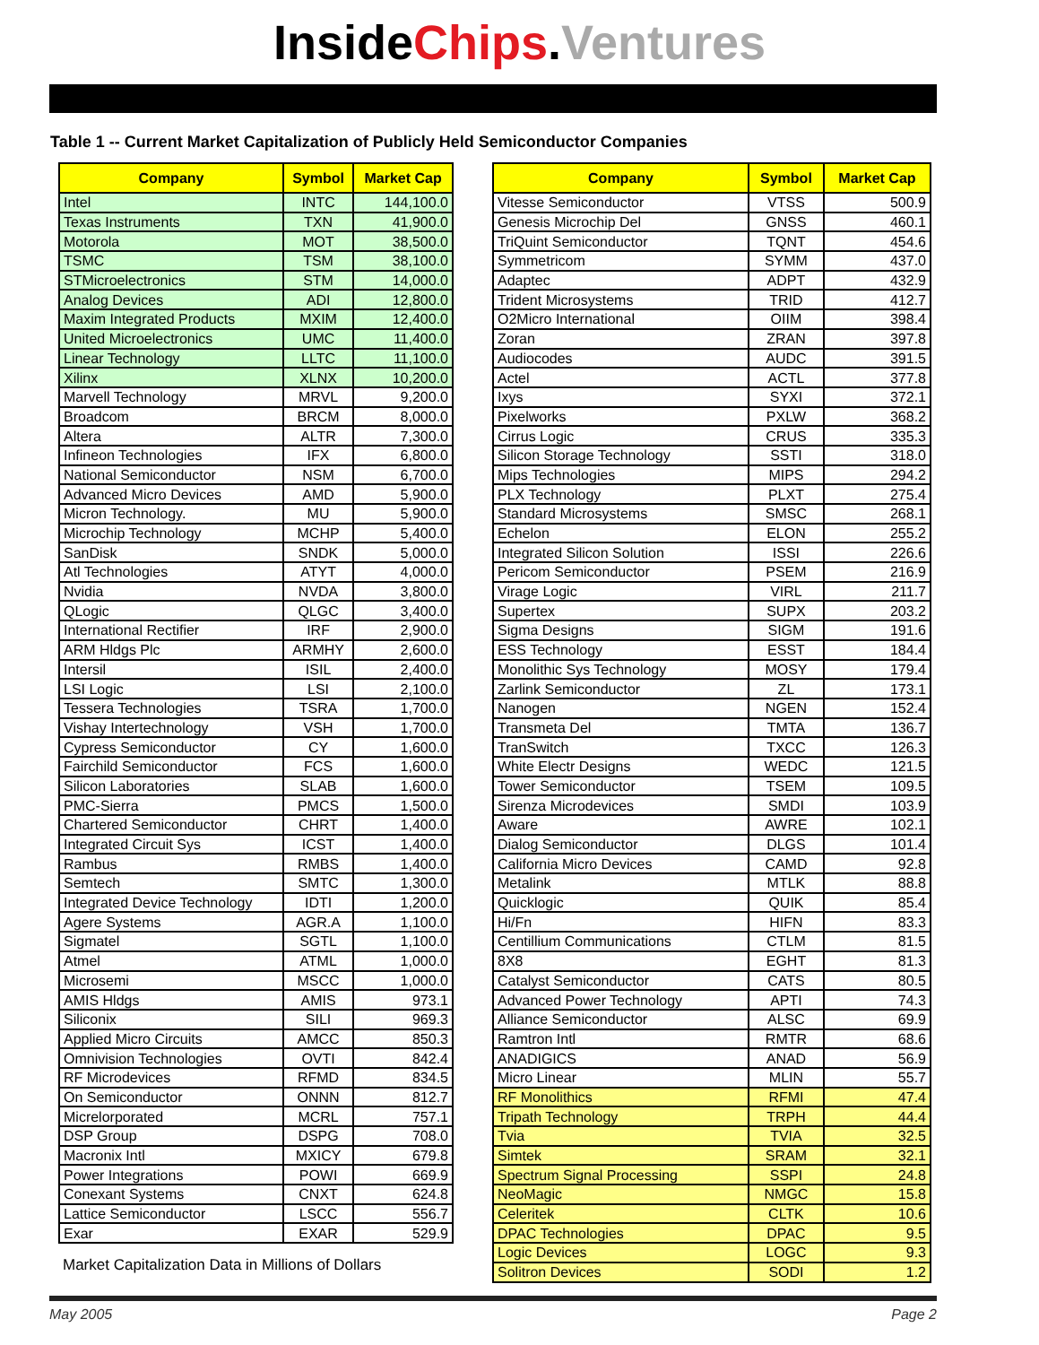InsideChips.Ventures
Table 1 -- Current Market Capitalization of Publicly Held Semiconductor Companies
| Company | Symbol | Market Cap |
| --- | --- | --- |
| Intel | INTC | 144,100.0 |
| Texas Instruments | TXN | 41,900.0 |
| Motorola | MOT | 38,500.0 |
| TSMC | TSM | 38,100.0 |
| STMicroelectronics | STM | 14,000.0 |
| Analog Devices | ADI | 12,800.0 |
| Maxim Integrated Products | MXIM | 12,400.0 |
| United Microelectronics | UMC | 11,400.0 |
| Linear Technology | LLTC | 11,100.0 |
| Xilinx | XLNX | 10,200.0 |
| Marvell Technology | MRVL | 9,200.0 |
| Broadcom | BRCM | 8,000.0 |
| Altera | ALTR | 7,300.0 |
| Infineon Technologies | IFX | 6,800.0 |
| National Semiconductor | NSM | 6,700.0 |
| Advanced Micro Devices | AMD | 5,900.0 |
| Micron Technology. | MU | 5,900.0 |
| Microchip Technology | MCHP | 5,400.0 |
| SanDisk | SNDK | 5,000.0 |
| Atl Technologies | ATYT | 4,000.0 |
| Nvidia | NVDA | 3,800.0 |
| QLogic | QLGC | 3,400.0 |
| International Rectifier | IRF | 2,900.0 |
| ARM Hldgs Plc | ARMHY | 2,600.0 |
| Intersil | ISIL | 2,400.0 |
| LSI Logic | LSI | 2,100.0 |
| Tessera Technologies | TSRA | 1,700.0 |
| Vishay Intertechnology | VSH | 1,700.0 |
| Cypress Semiconductor | CY | 1,600.0 |
| Fairchild Semiconductor | FCS | 1,600.0 |
| Silicon Laboratories | SLAB | 1,600.0 |
| PMC-Sierra | PMCS | 1,500.0 |
| Chartered Semiconductor | CHRT | 1,400.0 |
| Integrated Circuit Sys | ICST | 1,400.0 |
| Rambus | RMBS | 1,400.0 |
| Semtech | SMTC | 1,300.0 |
| Integrated Device Technology | IDTI | 1,200.0 |
| Agere Systems | AGR.A | 1,100.0 |
| Sigmatel | SGTL | 1,100.0 |
| Atmel | ATML | 1,000.0 |
| Microsemi | MSCC | 1,000.0 |
| AMIS Hldgs | AMIS | 973.1 |
| Siliconix | SILI | 969.3 |
| Applied Micro Circuits | AMCC | 850.3 |
| Omnivision Technologies | OVTI | 842.4 |
| RF Microdevices | RFMD | 834.5 |
| On Semiconductor | ONNN | 812.7 |
| Micrelorporated | MCRL | 757.1 |
| DSP Group | DSPG | 708.0 |
| Macronix Intl | MXICY | 679.8 |
| Power Integrations | POWI | 669.9 |
| Conexant Systems | CNXT | 624.8 |
| Lattice Semiconductor | LSCC | 556.7 |
| Exar | EXAR | 529.9 |
Market Capitalization Data in Millions of Dollars
| Company | Symbol | Market Cap |
| --- | --- | --- |
| Vitesse Semiconductor | VTSS | 500.9 |
| Genesis Microchip Del | GNSS | 460.1 |
| TriQuint Semiconductor | TQNT | 454.6 |
| Symmetricom | SYMM | 437.0 |
| Adaptec | ADPT | 432.9 |
| Trident Microsystems | TRID | 412.7 |
| O2Micro International | OIIM | 398.4 |
| Zoran | ZRAN | 397.8 |
| Audiocodes | AUDC | 391.5 |
| Actel | ACTL | 377.8 |
| Ixys | SYXI | 372.1 |
| Pixelworks | PXLW | 368.2 |
| Cirrus Logic | CRUS | 335.3 |
| Silicon Storage Technology | SSTI | 318.0 |
| Mips Technologies | MIPS | 294.2 |
| PLX Technology | PLXT | 275.4 |
| Standard Microsystems | SMSC | 268.1 |
| Echelon | ELON | 255.2 |
| Integrated Silicon Solution | ISSI | 226.6 |
| Pericom Semiconductor | PSEM | 216.9 |
| Virage Logic | VIRL | 211.7 |
| Supertex | SUPX | 203.2 |
| Sigma Designs | SIGM | 191.6 |
| ESS Technology | ESST | 184.4 |
| Monolithic Sys Technology | MOSY | 179.4 |
| Zarlink Semiconductor | ZL | 173.1 |
| Nanogen | NGEN | 152.4 |
| Transmeta Del | TMTA | 136.7 |
| TranSwitch | TXCC | 126.3 |
| White Electr Designs | WEDC | 121.5 |
| Tower Semiconductor | TSEM | 109.5 |
| Sirenza Microdevices | SMDI | 103.9 |
| Aware | AWRE | 102.1 |
| Dialog Semiconductor | DLGS | 101.4 |
| California Micro Devices | CAMD | 92.8 |
| Metalink | MTLK | 88.8 |
| Quicklogic | QUIK | 85.4 |
| Hi/Fn | HIFN | 83.3 |
| Centillium Communications | CTLM | 81.5 |
| 8X8 | EGHT | 81.3 |
| Catalyst Semiconductor | CATS | 80.5 |
| Advanced Power Technology | APTI | 74.3 |
| Alliance Semiconductor | ALSC | 69.9 |
| Ramtron Intl | RMTR | 68.6 |
| ANADIGICS | ANAD | 56.9 |
| Micro Linear | MLIN | 55.7 |
| RF Monolithics | RFMI | 47.4 |
| Tripath Technology | TRPH | 44.4 |
| Tvia | TVIA | 32.5 |
| Simtek | SRAM | 32.1 |
| Spectrum Signal Processing | SSPI | 24.8 |
| NeoMagic | NMGC | 15.8 |
| Celeritek | CLTK | 10.6 |
| DPAC Technologies | DPAC | 9.5 |
| Logic Devices | LOGC | 9.3 |
| Solitron Devices | SODI | 1.2 |
May 2005 Page 2